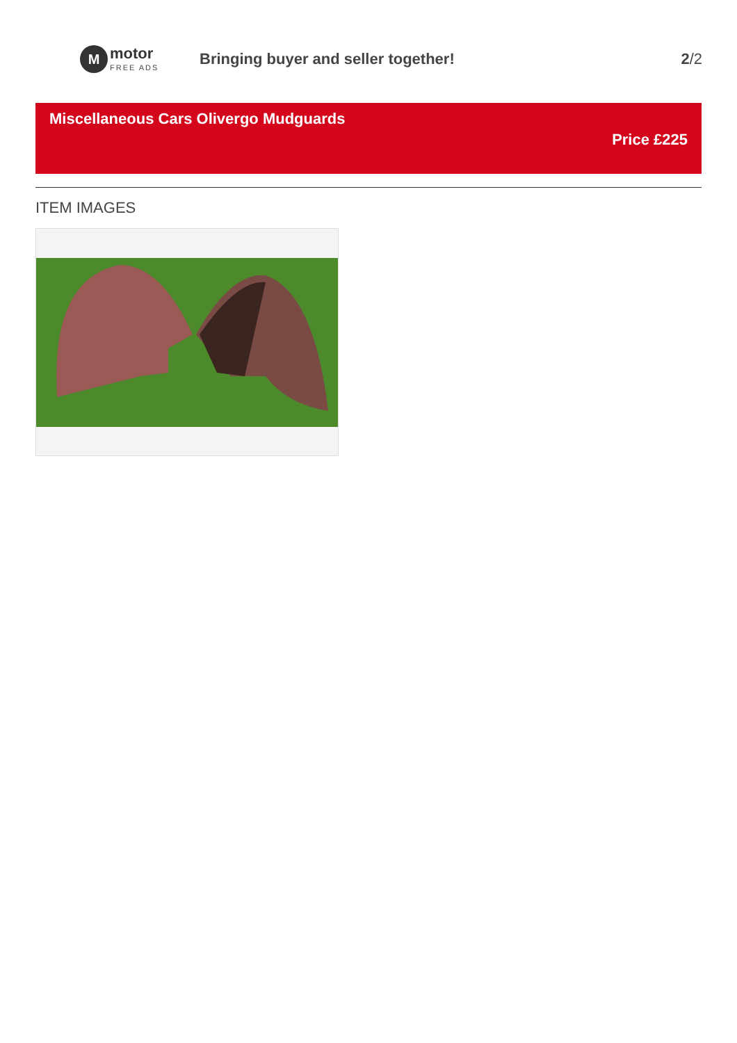M
motor
FREE ADS
Bringing buyer and seller together!
2/2
Miscellaneous Cars Olivergo Mudguards
Price £225
ITEM IMAGES